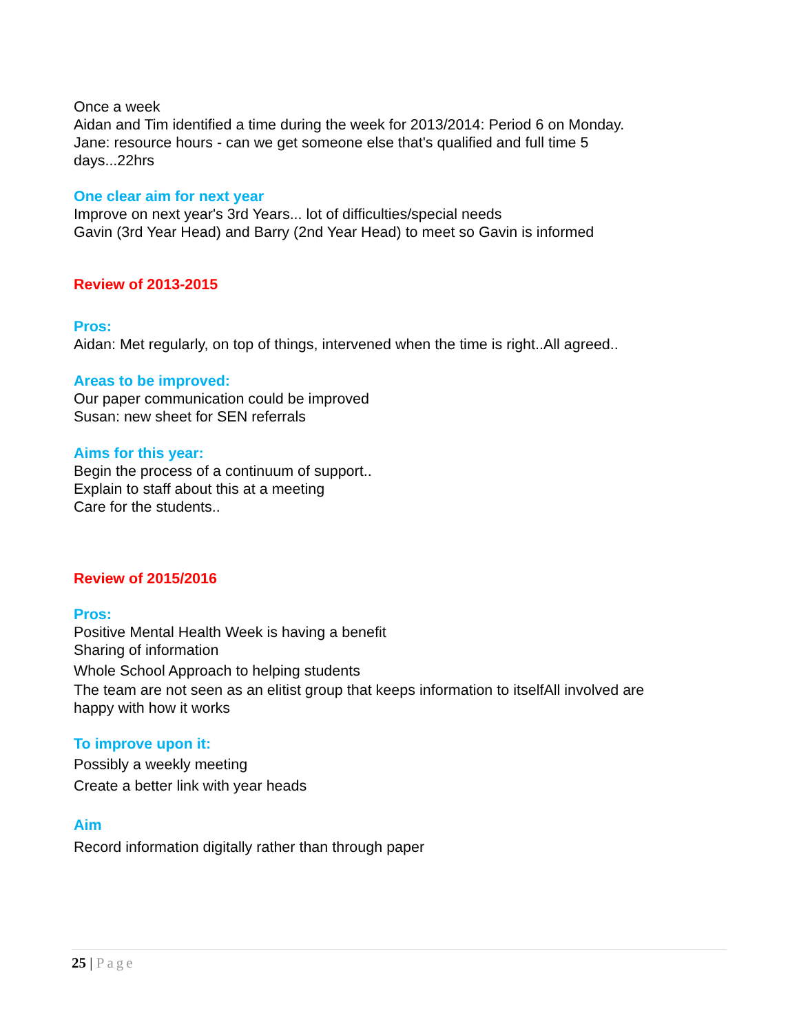Once a week
Aidan and Tim identified a time during the week for 2013/2014: Period 6 on Monday.
Jane: resource hours - can we get someone else that's qualified and full time 5 days...22hrs
One clear aim for next year
Improve on next year's 3rd Years... lot of difficulties/special needs
Gavin (3rd Year Head) and Barry (2nd Year Head) to meet so Gavin is informed
Review of 2013-2015
Pros:
Aidan: Met regularly, on top of things, intervened when the time is right..All agreed..
Areas to be improved:
Our paper communication could be improved
Susan: new sheet for SEN referrals
Aims for this year:
Begin the process of a continuum of support..
Explain to staff about this at a meeting
Care for the students..
Review of 2015/2016
Pros:
Positive Mental Health Week is having a benefit
Sharing of information
Whole School Approach to helping students
The team are not seen as an elitist group that keeps information to itselfAll involved are happy with how it works
To improve upon it:
Possibly a weekly meeting
Create a better link with year heads
Aim
Record information digitally rather than through paper
25 | Page